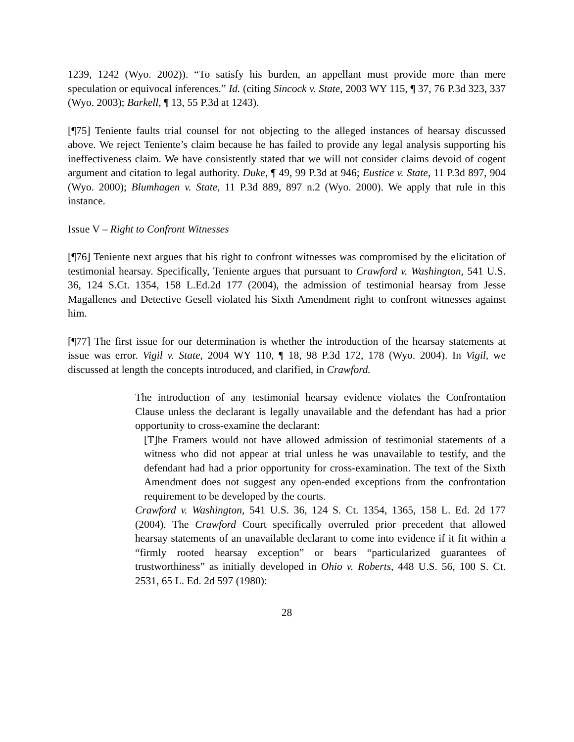1239, 1242 (Wyo. 2002)). “To satisfy his burden, an appellant must provide more than mere speculation or equivocal inferences.” Id. (citing Sincock v. State, 2003 WY 115, ¶ 37, 76 P.3d 323, 337 (Wyo. 2003); Barkell, ¶ 13, 55 P.3d at 1243).
[¶75] Teniente faults trial counsel for not objecting to the alleged instances of hearsay discussed above. We reject Teniente’s claim because he has failed to provide any legal analysis supporting his ineffectiveness claim. We have consistently stated that we will not consider claims devoid of cogent argument and citation to legal authority. Duke, ¶ 49, 99 P.3d at 946; Eustice v. State, 11 P.3d 897, 904 (Wyo. 2000); Blumhagen v. State, 11 P.3d 889, 897 n.2 (Wyo. 2000). We apply that rule in this instance.
Issue V – Right to Confront Witnesses
[¶76] Teniente next argues that his right to confront witnesses was compromised by the elicitation of testimonial hearsay. Specifically, Teniente argues that pursuant to Crawford v. Washington, 541 U.S. 36, 124 S.Ct. 1354, 158 L.Ed.2d 177 (2004), the admission of testimonial hearsay from Jesse Magallenes and Detective Gesell violated his Sixth Amendment right to confront witnesses against him.
[¶77] The first issue for our determination is whether the introduction of the hearsay statements at issue was error. Vigil v. State, 2004 WY 110, ¶ 18, 98 P.3d 172, 178 (Wyo. 2004). In Vigil, we discussed at length the concepts introduced, and clarified, in Crawford.
The introduction of any testimonial hearsay evidence violates the Confrontation Clause unless the declarant is legally unavailable and the defendant has had a prior opportunity to cross-examine the declarant:
[T]he Framers would not have allowed admission of testimonial statements of a witness who did not appear at trial unless he was unavailable to testify, and the defendant had had a prior opportunity for cross-examination. The text of the Sixth Amendment does not suggest any open-ended exceptions from the confrontation requirement to be developed by the courts.
Crawford v. Washington, 541 U.S. 36, 124 S. Ct. 1354, 1365, 158 L. Ed. 2d 177 (2004). The Crawford Court specifically overruled prior precedent that allowed hearsay statements of an unavailable declarant to come into evidence if it fit within a “firmly rooted hearsay exception” or bears “particularized guarantees of trustworthiness” as initially developed in Ohio v. Roberts, 448 U.S. 56, 100 S. Ct. 2531, 65 L. Ed. 2d 597 (1980):
28